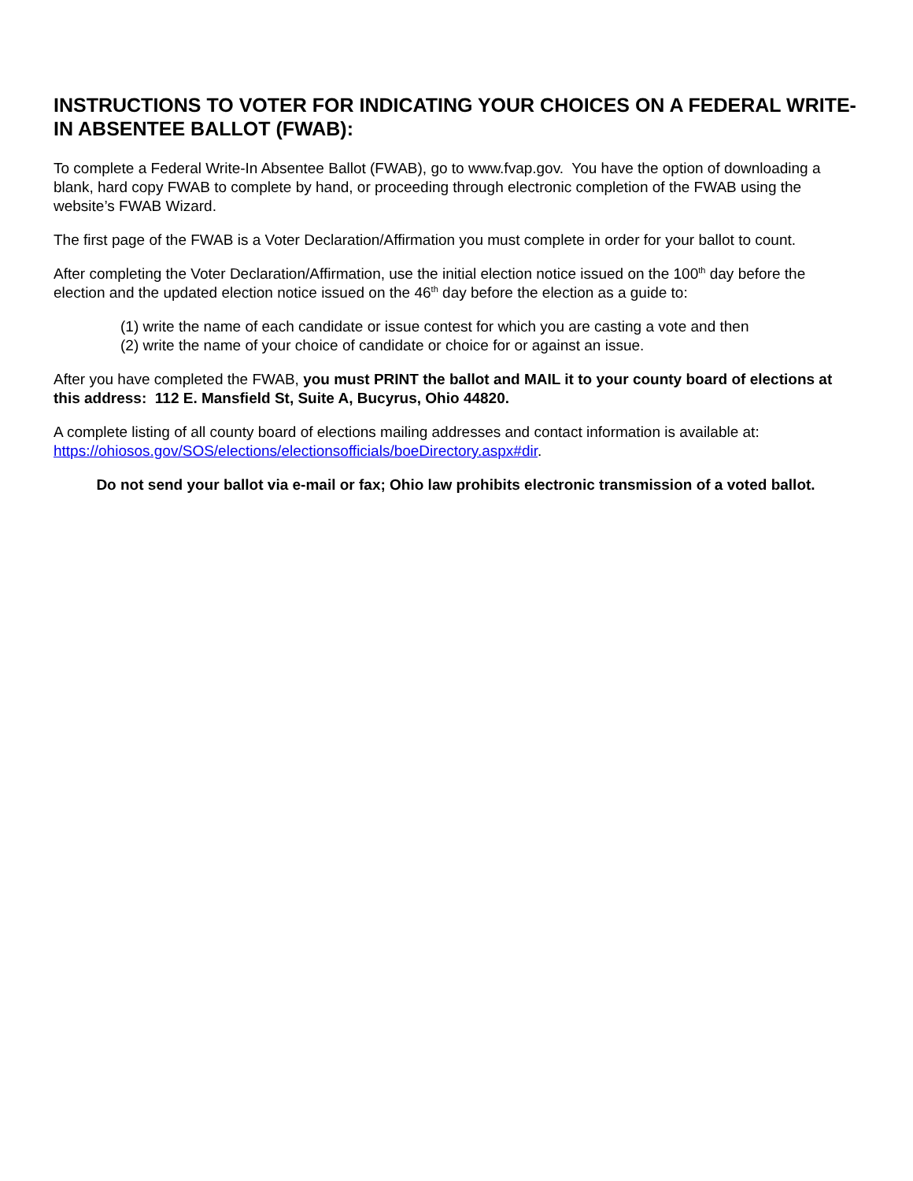INSTRUCTIONS TO VOTER FOR INDICATING YOUR CHOICES ON A FEDERAL WRITE-IN ABSENTEE BALLOT (FWAB):
To complete a Federal Write-In Absentee Ballot (FWAB), go to www.fvap.gov. You have the option of downloading a blank, hard copy FWAB to complete by hand, or proceeding through electronic completion of the FWAB using the website’s FWAB Wizard.
The first page of the FWAB is a Voter Declaration/Affirmation you must complete in order for your ballot to count.
After completing the Voter Declaration/Affirmation, use the initial election notice issued on the 100<sup>th</sup> day before the election and the updated election notice issued on the 46<sup>th</sup> day before the election as a guide to:
(1) write the name of each candidate or issue contest for which you are casting a vote and then
(2) write the name of your choice of candidate or choice for or against an issue.
After you have completed the FWAB, you must PRINT the ballot and MAIL it to your county board of elections at this address: 112 E. Mansfield St, Suite A, Bucyrus, Ohio 44820.
A complete listing of all county board of elections mailing addresses and contact information is available at: https://ohiosos.gov/SOS/elections/electionsofficials/boeDirectory.aspx#dir.
Do not send your ballot via e-mail or fax; Ohio law prohibits electronic transmission of a voted ballot.